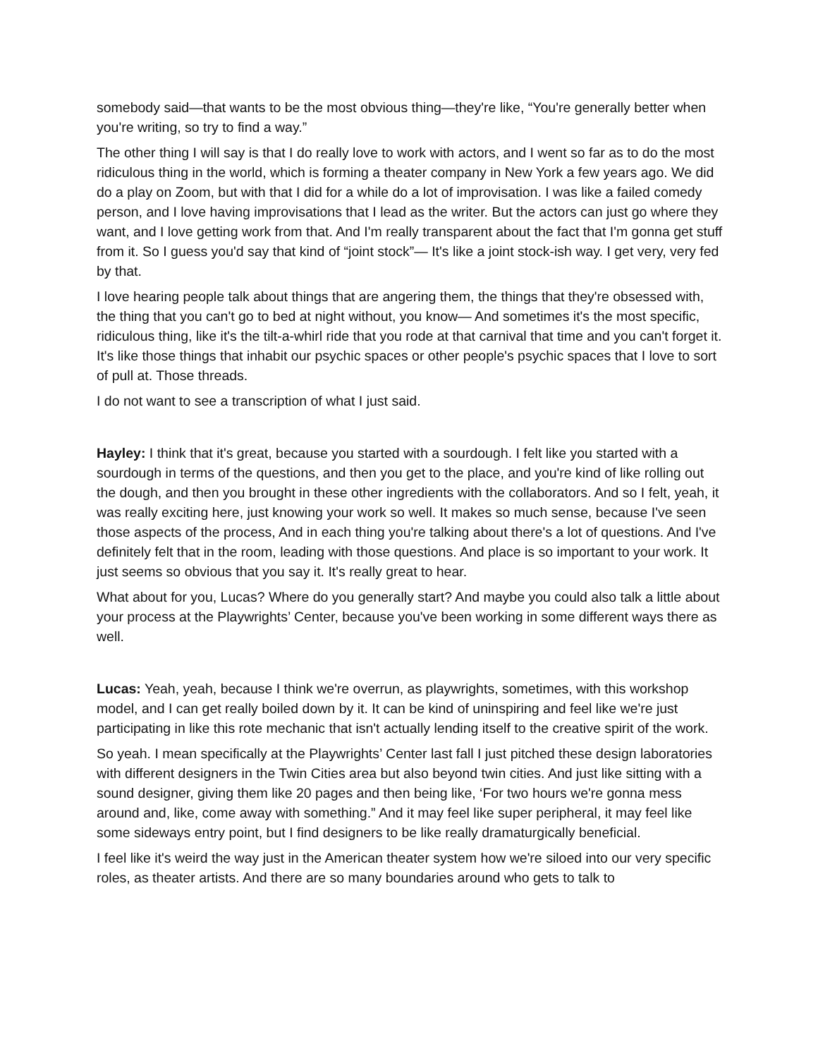somebody said—that wants to be the most obvious thing—they're like, “You're generally better when you're writing, so try to find a way.”
The other thing I will say is that I do really love to work with actors, and I went so far as to do the most ridiculous thing in the world, which is forming a theater company in New York a few years ago. We did do a play on Zoom, but with that I did for a while do a lot of improvisation. I was like a failed comedy person, and I love having improvisations that I lead as the writer. But the actors can just go where they want, and I love getting work from that. And I'm really transparent about the fact that I'm gonna get stuff from it. So I guess you'd say that kind of “joint stock”— It's like a joint stock-ish way. I get very, very fed by that.
I love hearing people talk about things that are angering them, the things that they're obsessed with, the thing that you can't go to bed at night without, you know— And sometimes it's the most specific, ridiculous thing, like it's the tilt-a-whirl ride that you rode at that carnival that time and you can't forget it. It's like those things that inhabit our psychic spaces or other people's psychic spaces that I love to sort of pull at. Those threads.
I do not want to see a transcription of what I just said.
Hayley: I think that it's great, because you started with a sourdough. I felt like you started with a sourdough in terms of the questions, and then you get to the place, and you're kind of like rolling out the dough, and then you brought in these other ingredients with the collaborators. And so I felt, yeah, it was really exciting here, just knowing your work so well. It makes so much sense, because I've seen those aspects of the process, And in each thing you're talking about there's a lot of questions. And I've definitely felt that in the room, leading with those questions. And place is so important to your work. It just seems so obvious that you say it. It's really great to hear.
What about for you, Lucas? Where do you generally start? And maybe you could also talk a little about your process at the Playwrights’ Center, because you've been working in some different ways there as well.
Lucas: Yeah, yeah, because I think we're overrun, as playwrights, sometimes, with this workshop model, and I can get really boiled down by it. It can be kind of uninspiring and feel like we're just participating in like this rote mechanic that isn't actually lending itself to the creative spirit of the work.
So yeah. I mean specifically at the Playwrights’ Center last fall I just pitched these design laboratories with different designers in the Twin Cities area but also beyond twin cities. And just like sitting with a sound designer, giving them like 20 pages and then being like, ‘For two hours we're gonna mess around and, like, come away with something.” And it may feel like super peripheral, it may feel like some sideways entry point, but I find designers to be like really dramaturgically beneficial.
I feel like it's weird the way just in the American theater system how we're siloed into our very specific roles, as theater artists. And there are so many boundaries around who gets to talk to